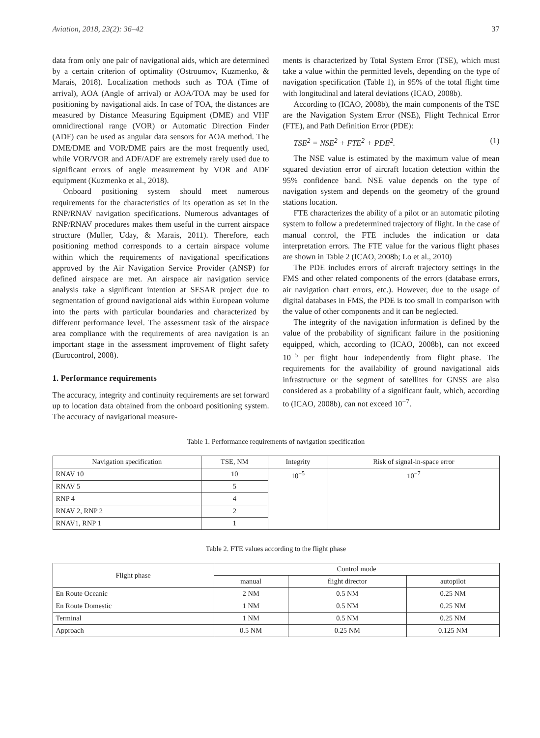Aviation, 2018, 23(2): 36–42 37
data from only one pair of navigational aids, which are determined by a certain criterion of optimality (Ostroumov, Kuzmenko, & Marais, 2018). Localization methods such as TOA (Time of arrival), AOA (Angle of arrival) or AOA/TOA may be used for positioning by navigational aids. In case of TOA, the distances are measured by Distance Measuring Equipment (DME) and VHF omnidirectional range (VOR) or Automatic Direction Finder (ADF) can be used as angular data sensors for AOA method. The DME/DME and VOR/DME pairs are the most frequently used, while VOR/VOR and ADF/ADF are extremely rarely used due to significant errors of angle measurement by VOR and ADF equipment (Kuzmenko et al., 2018).
Onboard positioning system should meet numerous requirements for the characteristics of its operation as set in the RNP/RNAV navigation specifications. Numerous advantages of RNP/RNAV procedures makes them useful in the current airspace structure (Muller, Uday, & Marais, 2011). Therefore, each positioning method corresponds to a certain airspace volume within which the requirements of navigational specifications approved by the Air Navigation Service Provider (ANSP) for defined airspace are met. An airspace air navigation service analysis take a significant intention at SESAR project due to segmentation of ground navigational aids within European volume into the parts with particular boundaries and characterized by different performance level. The assessment task of the airspace area compliance with the requirements of area navigation is an important stage in the assessment improvement of flight safety (Eurocontrol, 2008).
1. Performance requirements
The accuracy, integrity and continuity requirements are set forward up to location data obtained from the onboard positioning system. The accuracy of navigational measure-
ments is characterized by Total System Error (TSE), which must take a value within the permitted levels, depending on the type of navigation specification (Table 1), in 95% of the total flight time with longitudinal and lateral deviations (ICAO, 2008b).
According to (ICAO, 2008b), the main components of the TSE are the Navigation System Error (NSE), Flight Technical Error (FTE), and Path Definition Error (PDE):
TSE<sup>2</sup> = NSE<sup>2</sup> + FTE<sup>2</sup> + PDE<sup>2</sup>. (1)
The NSE value is estimated by the maximum value of mean squared deviation error of aircraft location detection within the 95% confidence band. NSE value depends on the type of navigation system and depends on the geometry of the ground stations location.
FTE characterizes the ability of a pilot or an automatic piloting system to follow a predetermined trajectory of flight. In the case of manual control, the FTE includes the indication or data interpretation errors. The FTE value for the various flight phases are shown in Table 2 (ICAO, 2008b; Lo et al., 2010)
The PDE includes errors of aircraft trajectory settings in the FMS and other related components of the errors (database errors, air navigation chart errors, etc.). However, due to the usage of digital databases in FMS, the PDE is too small in comparison with the value of other components and it can be neglected.
The integrity of the navigation information is defined by the value of the probability of significant failure in the positioning equipped, which, according to (ICAO, 2008b), can not exceed 10<sup>−5</sup> per flight hour independently from flight phase. The requirements for the availability of ground navigational aids infrastructure or the segment of satellites for GNSS are also considered as a probability of a significant fault, which, according to (ICAO, 2008b), can not exceed 10<sup>−7</sup>.
Table 1. Performance requirements of navigation specification
| Navigation specification | TSE, NM | Integrity | Risk of signal-in-space error |
| --- | --- | --- | --- |
| RNAV 10 | 10 | 10<sup>−5</sup> | 10<sup>−7</sup> |
| RNAV 5 | 5 | | |
| RNP 4 | 4 | | |
| RNAV 2, RNP 2 | 2 | | |
| RNAV1, RNP 1 | 1 | | |
Table 2. FTE values according to the flight phase
| Flight phase | Control mode | | |
| --- | --- | --- | --- |
| | manual | flight director | autopilot |
| En Route Oceanic | 2 NM | 0.5 NM | 0.25 NM |
| En Route Domestic | 1 NM | 0.5 NM | 0.25 NM |
| Terminal | 1 NM | 0.5 NM | 0.25 NM |
| Approach | 0.5 NM | 0.25 NM | 0.125 NM |